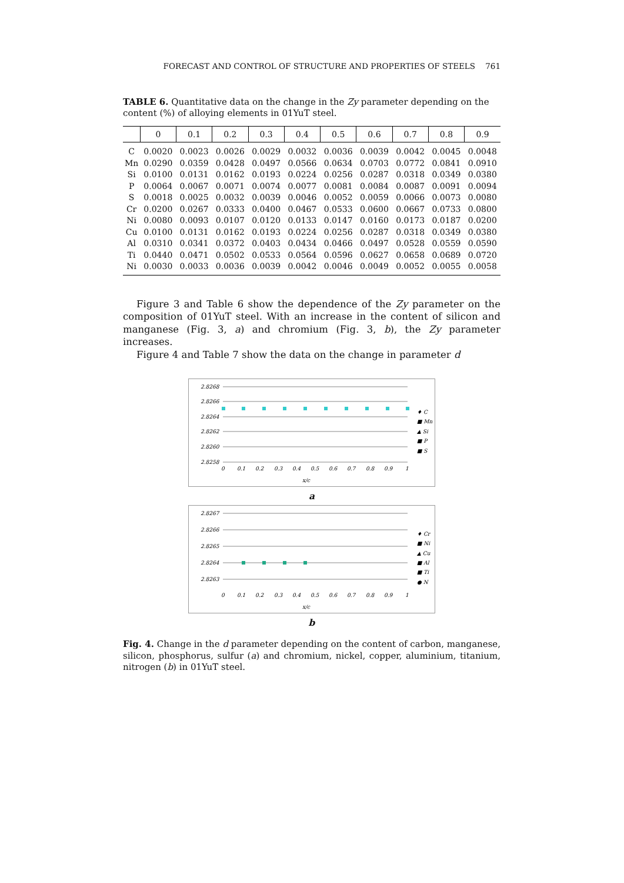FORECAST AND CONTROL OF STRUCTURE AND PROPERTIES OF STEELS 761
TABLE 6. Quantitative data on the change in the Zy parameter depending on the content (%) of alloying elements in 01YuT steel.
| | 0 | 0.1 | 0.2 | 0.3 | 0.4 | 0.5 | 0.6 | 0.7 | 0.8 | 0.9 |
| --- | --- | --- | --- | --- | --- | --- | --- | --- | --- | --- |
| C | 0.0020 | 0.0023 | 0.0026 | 0.0029 | 0.0032 | 0.0036 | 0.0039 | 0.0042 | 0.0045 | 0.0048 |
| Mn | 0.0290 | 0.0359 | 0.0428 | 0.0497 | 0.0566 | 0.0634 | 0.0703 | 0.0772 | 0.0841 | 0.0910 |
| Si | 0.0100 | 0.0131 | 0.0162 | 0.0193 | 0.0224 | 0.0256 | 0.0287 | 0.0318 | 0.0349 | 0.0380 |
| P | 0.0064 | 0.0067 | 0.0071 | 0.0074 | 0.0077 | 0.0081 | 0.0084 | 0.0087 | 0.0091 | 0.0094 |
| S | 0.0018 | 0.0025 | 0.0032 | 0.0039 | 0.0046 | 0.0052 | 0.0059 | 0.0066 | 0.0073 | 0.0080 |
| Cr | 0.0200 | 0.0267 | 0.0333 | 0.0400 | 0.0467 | 0.0533 | 0.0600 | 0.0667 | 0.0733 | 0.0800 |
| Ni | 0.0080 | 0.0093 | 0.0107 | 0.0120 | 0.0133 | 0.0147 | 0.0160 | 0.0173 | 0.0187 | 0.0200 |
| Cu | 0.0100 | 0.0131 | 0.0162 | 0.0193 | 0.0224 | 0.0256 | 0.0287 | 0.0318 | 0.0349 | 0.0380 |
| Al | 0.0310 | 0.0341 | 0.0372 | 0.0403 | 0.0434 | 0.0466 | 0.0497 | 0.0528 | 0.0559 | 0.0590 |
| Ti | 0.0440 | 0.0471 | 0.0502 | 0.0533 | 0.0564 | 0.0596 | 0.0627 | 0.0658 | 0.0689 | 0.0720 |
| Ni | 0.0030 | 0.0033 | 0.0036 | 0.0039 | 0.0042 | 0.0046 | 0.0049 | 0.0052 | 0.0055 | 0.0058 |
Figure 3 and Table 6 show the dependence of the Zy parameter on the composition of 01YuT steel. With an increase in the content of silicon and manganese (Fig. 3, a) and chromium (Fig. 3, b), the Zy parameter increases.
Figure 4 and Table 7 show the data on the change in parameter d
2.8268
2.8266
2.8264
2.8262
2.8260
2.8258
0
0.1
0.2
0.3
0.4
0.5
0.6
0.7
0.8
0.9
1
x/c
♦ C
■ Mn
▲ Si
■ P
■ S
a
2.8267
2.8266
2.8265
2.8264
2.8263
0
0.1
0.2
0.3
0.4
0.5
0.6
0.7
0.8
0.9
1
x/c
♦ Cr
■ Ni
▲ Cu
■ Al
■ Ti
● N
b
Fig. 4. Change in the d parameter depending on the content of carbon, manganese, silicon, phosphorus, sulfur (a) and chromium, nickel, copper, aluminium, titanium, nitrogen (b) in 01YuT steel.